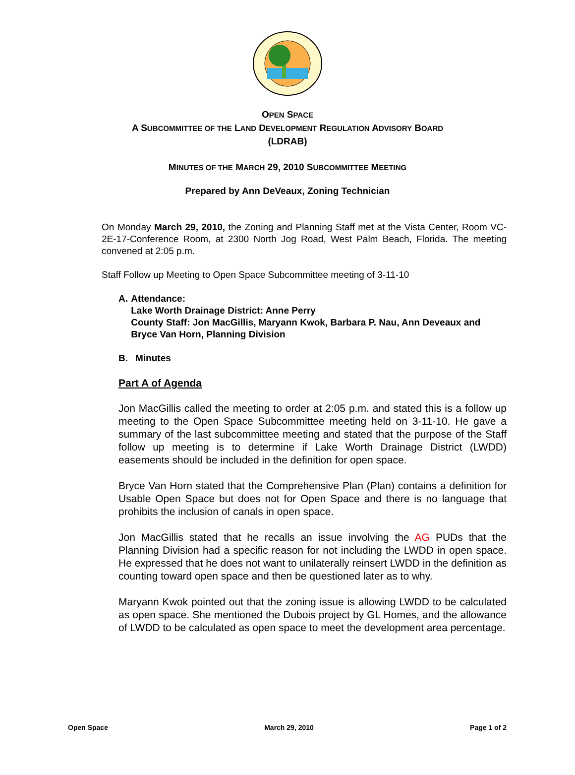OPEN SPACE
A SUBCOMMITTEE OF THE LAND DEVELOPMENT REGULATION ADVISORY BOARD
(LDRAB)
MINUTES OF THE MARCH 29, 2010 SUBCOMMITTEE MEETING
Prepared by Ann DeVeaux, Zoning Technician
On Monday March 29, 2010, the Zoning and Planning Staff met at the Vista Center, Room VC-2E-17-Conference Room, at 2300 North Jog Road, West Palm Beach, Florida. The meeting convened at 2:05 p.m.
Staff Follow up Meeting to Open Space Subcommittee meeting of 3-11-10
A. Attendance:
Lake Worth Drainage District: Anne Perry
County Staff: Jon MacGillis, Maryann Kwok, Barbara P. Nau, Ann Deveaux and Bryce Van Horn, Planning Division
B. Minutes
Part A of Agenda
Jon MacGillis called the meeting to order at 2:05 p.m. and stated this is a follow up meeting to the Open Space Subcommittee meeting held on 3-11-10. He gave a summary of the last subcommittee meeting and stated that the purpose of the Staff follow up meeting is to determine if Lake Worth Drainage District (LWDD) easements should be included in the definition for open space.
Bryce Van Horn stated that the Comprehensive Plan (Plan) contains a definition for Usable Open Space but does not for Open Space and there is no language that prohibits the inclusion of canals in open space.
Jon MacGillis stated that he recalls an issue involving the AG PUDs that the Planning Division had a specific reason for not including the LWDD in open space. He expressed that he does not want to unilaterally reinsert LWDD in the definition as counting toward open space and then be questioned later as to why.
Maryann Kwok pointed out that the zoning issue is allowing LWDD to be calculated as open space. She mentioned the Dubois project by GL Homes, and the allowance of LWDD to be calculated as open space to meet the development area percentage.
Open Space March 29, 2010 Page 1 of 2